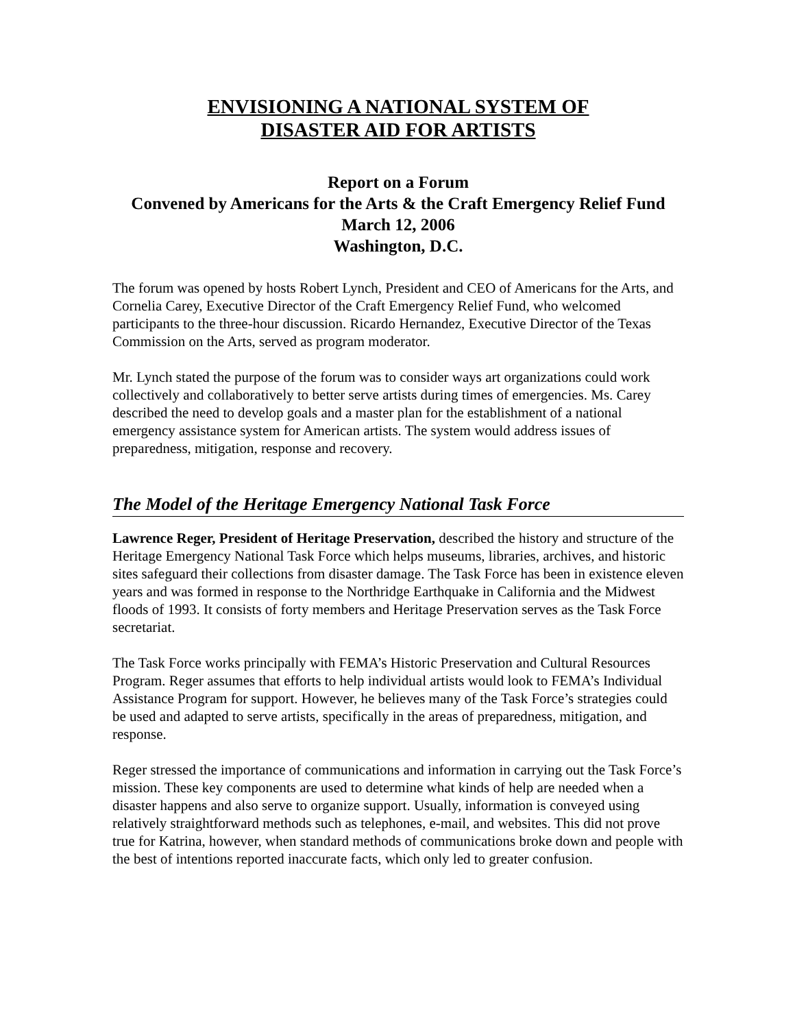ENVISIONING A NATIONAL SYSTEM OF
DISASTER AID FOR ARTISTS
Report on a Forum
Convened by Americans for the Arts & the Craft Emergency Relief Fund
March 12, 2006
Washington, D.C.
The forum was opened by hosts Robert Lynch, President and CEO of Americans for the Arts, and Cornelia Carey, Executive Director of the Craft Emergency Relief Fund, who welcomed participants to the three-hour discussion. Ricardo Hernandez, Executive Director of the Texas Commission on the Arts, served as program moderator.
Mr. Lynch stated the purpose of the forum was to consider ways art organizations could work collectively and collaboratively to better serve artists during times of emergencies. Ms. Carey described the need to develop goals and a master plan for the establishment of a national emergency assistance system for American artists. The system would address issues of preparedness, mitigation, response and recovery.
The Model of the Heritage Emergency National Task Force
Lawrence Reger, President of Heritage Preservation, described the history and structure of the Heritage Emergency National Task Force which helps museums, libraries, archives, and historic sites safeguard their collections from disaster damage. The Task Force has been in existence eleven years and was formed in response to the Northridge Earthquake in California and the Midwest floods of 1993. It consists of forty members and Heritage Preservation serves as the Task Force secretariat.
The Task Force works principally with FEMA’s Historic Preservation and Cultural Resources Program. Reger assumes that efforts to help individual artists would look to FEMA’s Individual Assistance Program for support. However, he believes many of the Task Force’s strategies could be used and adapted to serve artists, specifically in the areas of preparedness, mitigation, and response.
Reger stressed the importance of communications and information in carrying out the Task Force’s mission. These key components are used to determine what kinds of help are needed when a disaster happens and also serve to organize support. Usually, information is conveyed using relatively straightforward methods such as telephones, e-mail, and websites. This did not prove true for Katrina, however, when standard methods of communications broke down and people with the best of intentions reported inaccurate facts, which only led to greater confusion.